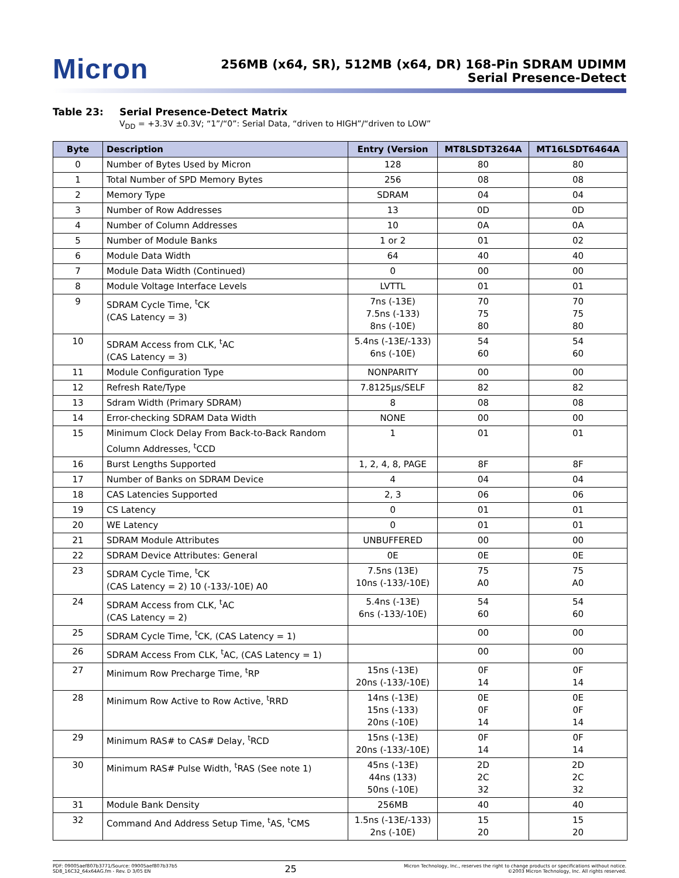Micron
256MB (x64, SR), 512MB (x64, DR) 168-Pin SDRAM UDIMM
Serial Presence-Detect
Table 23: Serial Presence-Detect Matrix
V<sub>DD</sub> = +3.3V ±0.3V; “1”/“0”: Serial Data, “driven to HIGH”/“driven to LOW”
| Byte | Description | Entry (Version | MT8LSDT3264A | MT16LSDT6464A |
| --- | --- | --- | --- | --- |
| 0 | Number of Bytes Used by Micron | 128 | 80 | 80 |
| 1 | Total Number of SPD Memory Bytes | 256 | 08 | 08 |
| 2 | Memory Type | SDRAM | 04 | 04 |
| 3 | Number of Row Addresses | 13 | 0D | 0D |
| 4 | Number of Column Addresses | 10 | 0A | 0A |
| 5 | Number of Module Banks | 1 or 2 | 01 | 02 |
| 6 | Module Data Width | 64 | 40 | 40 |
| 7 | Module Data Width (Continued) | 0 | 00 | 00 |
| 8 | Module Voltage Interface Levels | LVTTL | 01 | 01 |
| 9 | SDRAM Cycle Time, <sup>t</sup>CK (CAS Latency = 3) | 7ns (-13E) 7.5ns (-133) 8ns (-10E) | 70 75 80 | 70 75 80 |
| 10 | SDRAM Access from CLK, <sup>t</sup>AC (CAS Latency = 3) | 5.4ns (-13E/-133) 6ns (-10E) | 54 60 | 54 60 |
| 11 | Module Configuration Type | NONPARITY | 00 | 00 |
| 12 | Refresh Rate/Type | 7.8125µs/SELF | 82 | 82 |
| 13 | Sdram Width (Primary SDRAM) | 8 | 08 | 08 |
| 14 | Error-checking SDRAM Data Width | NONE | 00 | 00 |
| 15 | Minimum Clock Delay From Back-to-Back Random Column Addresses, <sup>t</sup>CCD | 1 | 01 | 01 |
| 16 | Burst Lengths Supported | 1, 2, 4, 8, PAGE | 8F | 8F |
| 17 | Number of Banks on SDRAM Device | 4 | 04 | 04 |
| 18 | CAS Latencies Supported | 2, 3 | 06 | 06 |
| 19 | CS Latency | 0 | 01 | 01 |
| 20 | WE Latency | 0 | 01 | 01 |
| 21 | SDRAM Module Attributes | UNBUFFERED | 00 | 00 |
| 22 | SDRAM Device Attributes: General | 0E | 0E | 0E |
| 23 | SDRAM Cycle Time, <sup>t</sup>CK (CAS Latency = 2) 10 (-133/-10E) A0 | 7.5ns (13E) 10ns (-133/-10E) | 75 A0 | 75 A0 |
| 24 | SDRAM Access from CLK, <sup>t</sup>AC (CAS Latency = 2) | 5.4ns (-13E) 6ns (-133/-10E) | 54 60 | 54 60 |
| 25 | SDRAM Cycle Time, <sup>t</sup>CK, (CAS Latency = 1) | | 00 | 00 |
| 26 | SDRAM Access From CLK, <sup>t</sup>AC, (CAS Latency = 1) | | 00 | 00 |
| 27 | Minimum Row Precharge Time, <sup>t</sup>RP | 15ns (-13E) 20ns (-133/-10E) | 0F 14 | 0F 14 |
| 28 | Minimum Row Active to Row Active, <sup>t</sup>RRD | 14ns (-13E) 15ns (-133) 20ns (-10E) | 0E 0F 14 | 0E 0F 14 |
| 29 | Minimum RAS# to CAS# Delay, <sup>t</sup>RCD | 15ns (-13E) 20ns (-133/-10E) | 0F 14 | 0F 14 |
| 30 | Minimum RAS# Pulse Width, <sup>t</sup>RAS (See note 1) | 45ns (-13E) 44ns (133) 50ns (-10E) | 2D 2C 32 | 2D 2C 32 |
| 31 | Module Bank Density | 256MB | 40 | 40 |
| 32 | Command And Address Setup Time, <sup>t</sup>AS, <sup>t</sup>CMS | 1.5ns (-13E/-133) 2ns (-10E) | 15 20 | 15 20 |
PDF: 09005aef807b3771/Source: 09005aef807b37b5
SD8_16C32_64x64AG.fm - Rev. D 3/05 EN
25
Micron Technology, Inc., reserves the right to change products or specifications without notice.
©2003 Micron Technology, Inc. All rights reserved.